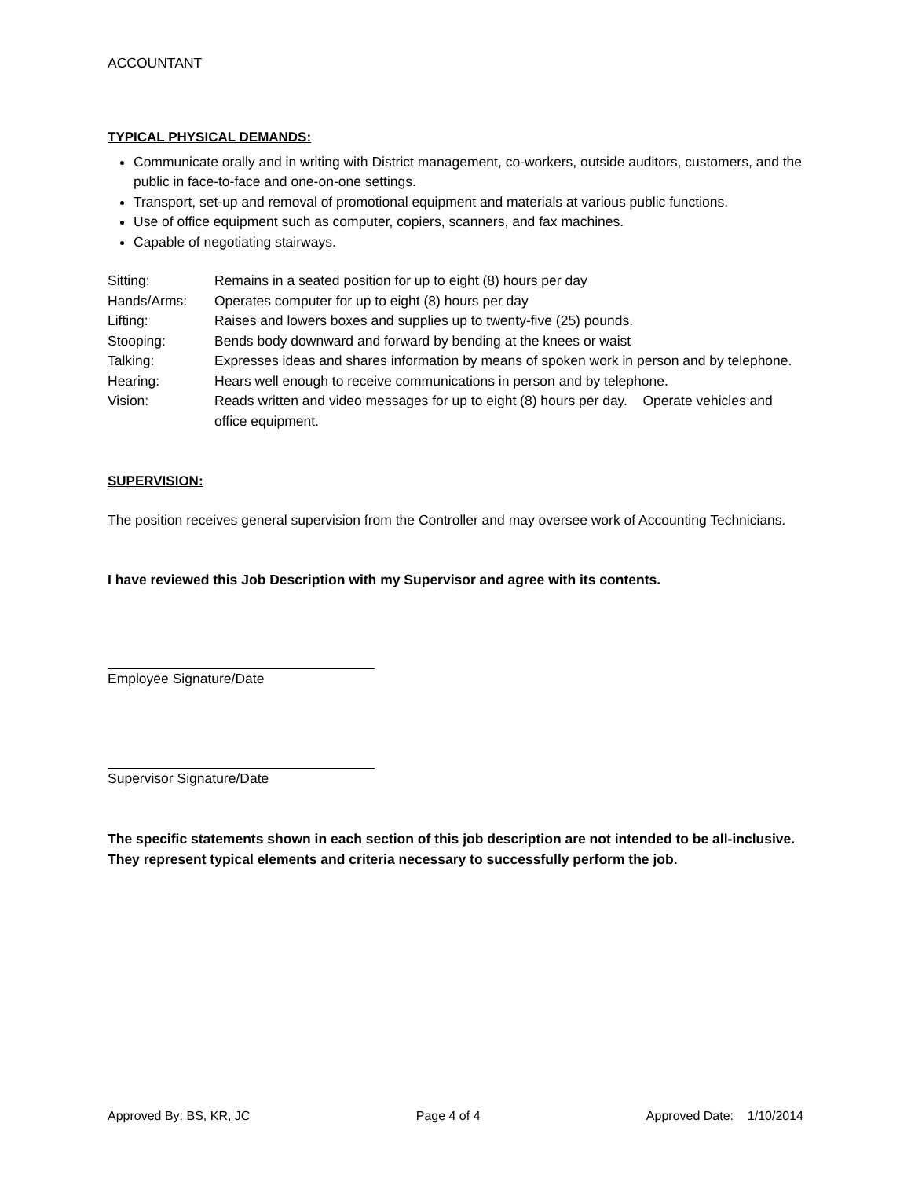ACCOUNTANT
TYPICAL PHYSICAL DEMANDS:
Communicate orally and in writing with District management, co-workers, outside auditors, customers, and the public in face-to-face and one-on-one settings.
Transport, set-up and removal of promotional equipment and materials at various public functions.
Use of office equipment such as computer, copiers, scanners, and fax machines.
Capable of negotiating stairways.
| Sitting: | Remains in a seated position for up to eight (8) hours per day |
| Hands/Arms: | Operates computer for up to eight (8) hours per day |
| Lifting: | Raises and lowers boxes and supplies up to twenty-five (25) pounds. |
| Stooping: | Bends body downward and forward by bending at the knees or waist |
| Talking: | Expresses ideas and shares information by means of spoken work in person and by telephone. |
| Hearing: | Hears well enough to receive communications in person and by telephone. |
| Vision: | Reads written and video messages for up to eight (8) hours per day. Operate vehicles and office equipment. |
SUPERVISION:
The position receives general supervision from the Controller and may oversee work of Accounting Technicians.
I have reviewed this Job Description with my Supervisor and agree with its contents.
Employee Signature/Date
Supervisor Signature/Date
The specific statements shown in each section of this job description are not intended to be all-inclusive. They represent typical elements and criteria necessary to successfully perform the job.
Approved By: BS, KR, JC Page 4 of 4 Approved Date: 1/10/2014